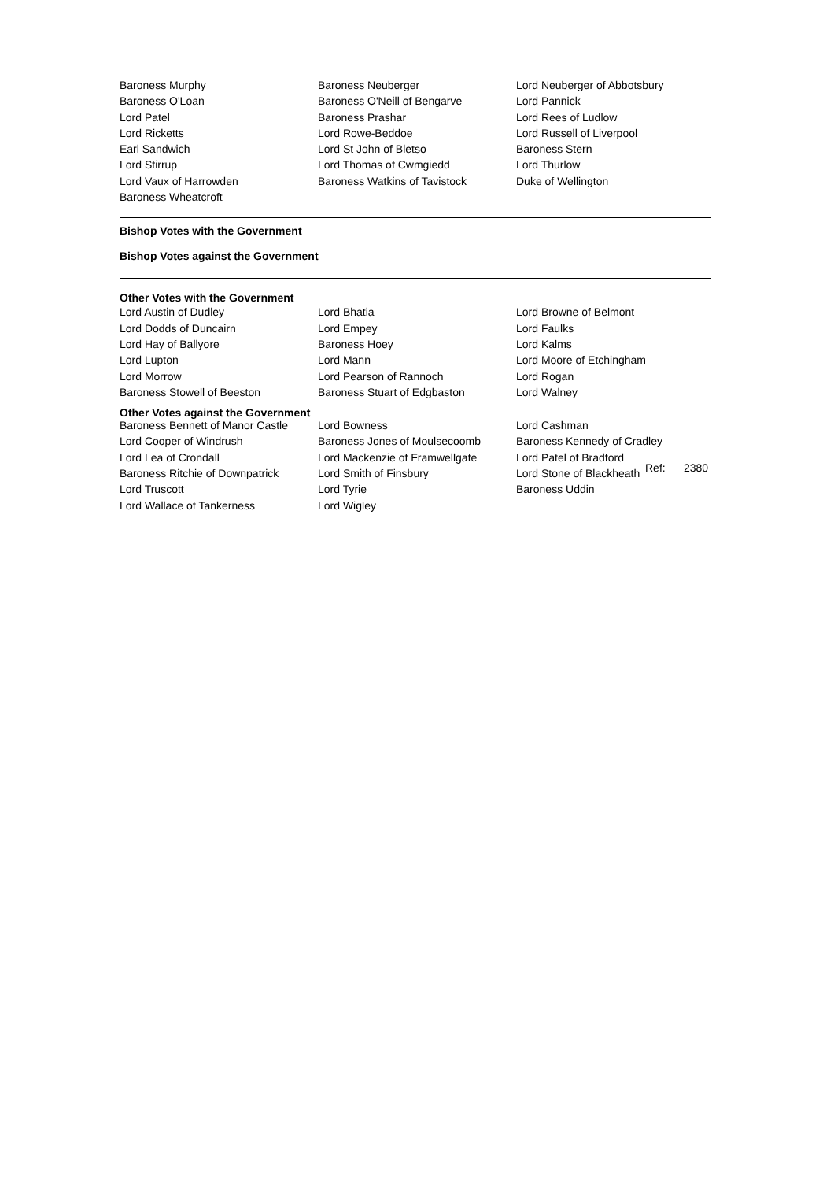| Baroness Murphy | Baroness Neuberger | Lord Neuberger of Abbotsbury |
| Baroness O'Loan | Baroness O'Neill of Bengarve | Lord Pannick |
| Lord Patel | Baroness Prashar | Lord Rees of Ludlow |
| Lord Ricketts | Lord Rowe-Beddoe | Lord Russell of Liverpool |
| Earl Sandwich | Lord St John of Bletso | Baroness Stern |
| Lord Stirrup | Lord Thomas of Cwmgiedd | Lord Thurlow |
| Lord Vaux of Harrowden | Baroness Watkins of Tavistock | Duke of Wellington |
| Baroness Wheatcroft | | |
Bishop Votes with the Government
Bishop Votes against the Government
Other Votes with the Government
| Lord Austin of Dudley | Lord Bhatia | Lord Browne of Belmont |
| Lord Dodds of Duncairn | Lord Empey | Lord Faulks |
| Lord Hay of Ballyore | Baroness Hoey | Lord Kalms |
| Lord Lupton | Lord Mann | Lord Moore of Etchingham |
| Lord Morrow | Lord Pearson of Rannoch | Lord Rogan |
| Baroness Stowell of Beeston | Baroness Stuart of Edgbaston | Lord Walney |
Other Votes against the Government
| Baroness Bennett of Manor Castle | Lord Bowness | Lord Cashman |
| Lord Cooper of Windrush | Baroness Jones of Moulsecoomb | Baroness Kennedy of Cradley |
| Lord Lea of Crondall | Lord Mackenzie of Framwellgate | Lord Patel of Bradford |
| Baroness Ritchie of Downpatrick | Lord Smith of Finsbury | Lord Stone of Blackheath |
| Lord Truscott | Lord Tyrie | Baroness Uddin |
| Lord Wallace of Tankerness | Lord Wigley | |
Ref: 2380